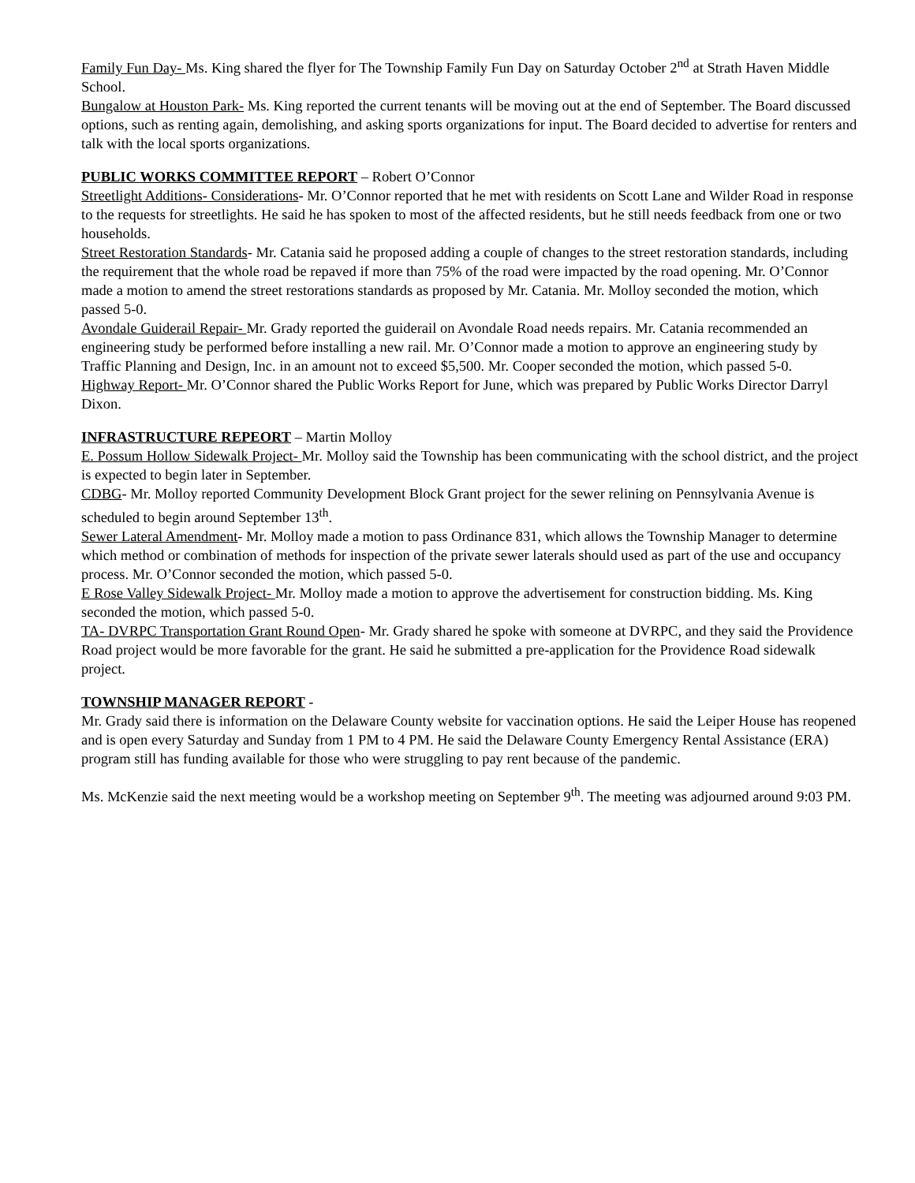Family Fun Day- Ms. King shared the flyer for The Township Family Fun Day on Saturday October 2<sup>nd</sup> at Strath Haven Middle School.
Bungalow at Houston Park- Ms. King reported the current tenants will be moving out at the end of September. The Board discussed options, such as renting again, demolishing, and asking sports organizations for input. The Board decided to advertise for renters and talk with the local sports organizations.
PUBLIC WORKS COMMITTEE REPORT – Robert O’Connor
Streetlight Additions- Considerations- Mr. O’Connor reported that he met with residents on Scott Lane and Wilder Road in response to the requests for streetlights. He said he has spoken to most of the affected residents, but he still needs feedback from one or two households.
Street Restoration Standards- Mr. Catania said he proposed adding a couple of changes to the street restoration standards, including the requirement that the whole road be repaved if more than 75% of the road were impacted by the road opening. Mr. O’Connor made a motion to amend the street restorations standards as proposed by Mr. Catania. Mr. Molloy seconded the motion, which passed 5-0.
Avondale Guiderail Repair- Mr. Grady reported the guiderail on Avondale Road needs repairs. Mr. Catania recommended an engineering study be performed before installing a new rail. Mr. O’Connor made a motion to approve an engineering study by Traffic Planning and Design, Inc. in an amount not to exceed $5,500. Mr. Cooper seconded the motion, which passed 5-0.
Highway Report- Mr. O’Connor shared the Public Works Report for June, which was prepared by Public Works Director Darryl Dixon.
INFRASTRUCTURE REPEORT – Martin Molloy
E. Possum Hollow Sidewalk Project- Mr. Molloy said the Township has been communicating with the school district, and the project is expected to begin later in September.
CDBG- Mr. Molloy reported Community Development Block Grant project for the sewer relining on Pennsylvania Avenue is scheduled to begin around September 13<sup>th</sup>.
Sewer Lateral Amendment- Mr. Molloy made a motion to pass Ordinance 831, which allows the Township Manager to determine which method or combination of methods for inspection of the private sewer laterals should used as part of the use and occupancy process. Mr. O’Connor seconded the motion, which passed 5-0.
E Rose Valley Sidewalk Project- Mr. Molloy made a motion to approve the advertisement for construction bidding. Ms. King seconded the motion, which passed 5-0.
TA- DVRPC Transportation Grant Round Open- Mr. Grady shared he spoke with someone at DVRPC, and they said the Providence Road project would be more favorable for the grant. He said he submitted a pre-application for the Providence Road sidewalk project.
TOWNSHIP MANAGER REPORT -
Mr. Grady said there is information on the Delaware County website for vaccination options. He said the Leiper House has reopened and is open every Saturday and Sunday from 1 PM to 4 PM. He said the Delaware County Emergency Rental Assistance (ERA) program still has funding available for those who were struggling to pay rent because of the pandemic.
Ms. McKenzie said the next meeting would be a workshop meeting on September 9<sup>th</sup>. The meeting was adjourned around 9:03 PM.